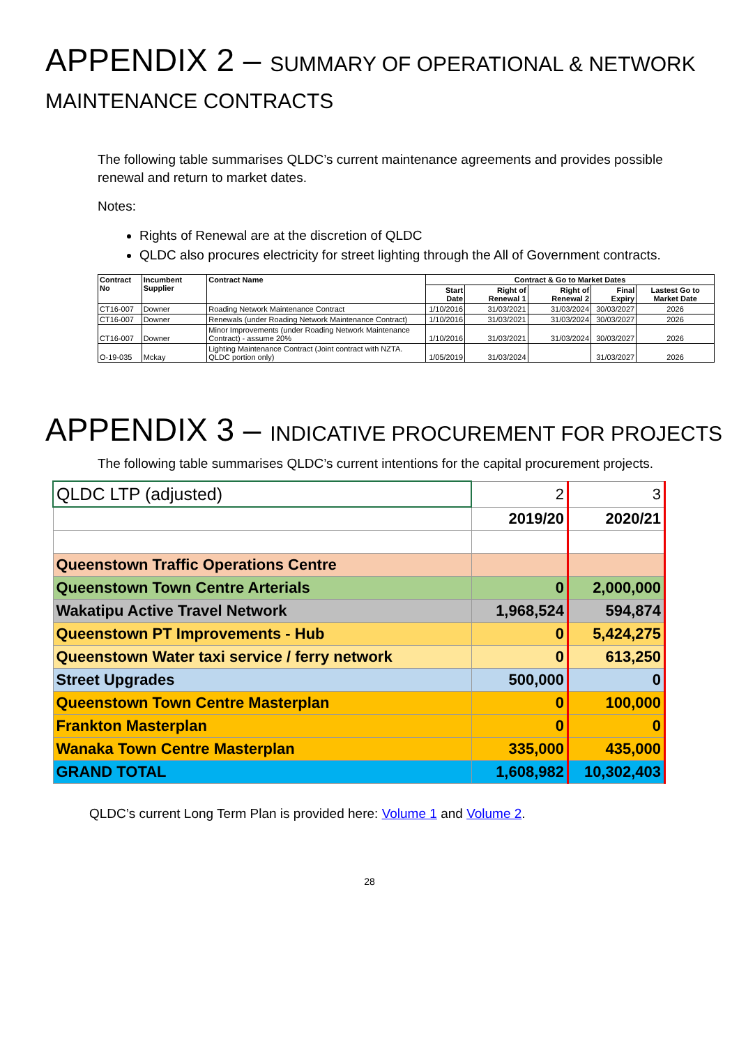APPENDIX 2 – SUMMARY OF OPERATIONAL & NETWORK MAINTENANCE CONTRACTS
The following table summarises QLDC’s current maintenance agreements and provides possible renewal and return to market dates.
Notes:
Rights of Renewal are at the discretion of QLDC
QLDC also procures electricity for street lighting through the All of Government contracts.
| Contract No | Incumbent Supplier | Contract Name | Contract & Go to Market Dates | | | | |
| --- | --- | --- | --- | --- | --- | --- | --- |
| | | | Start Date | Right of Renewal 1 | Right of Renewal 2 | Final Expiry | Lastest Go to Market Date |
| CT16-007 | Downer | Roading Network Maintenance Contract | 1/10/2016 | 31/03/2021 | 31/03/2024 | 30/03/2027 | 2026 |
| CT16-007 | Downer | Renewals (under Roading Network Maintenance Contract) | 1/10/2016 | 31/03/2021 | 31/03/2024 | 30/03/2027 | 2026 |
| CT16-007 | Downer | Minor Improvements (under Roading Network Maintenance Contract) - assume 20% | 1/10/2016 | 31/03/2021 | 31/03/2024 | 30/03/2027 | 2026 |
| O-19-035 | Mckay | Lighting Maintenance Contract (Joint contract with NZTA. QLDC portion only) | 1/05/2019 | 31/03/2024 | | 31/03/2027 | 2026 |
APPENDIX 3 – INDICATIVE PROCUREMENT FOR PROJECTS
The following table summarises QLDC’s current intentions for the capital procurement projects.
| QLDC LTP (adjusted) | 2 | 3 |
| | 2019/20 | 2020/21 |
| Queenstown Traffic Operations Centre | | |
| Queenstown Town Centre Arterials | 0 | 2,000,000 |
| Wakatipu Active Travel Network | 1,968,524 | 594,874 |
| Queenstown PT Improvements - Hub | 0 | 5,424,275 |
| Queenstown Water taxi service / ferry network | 0 | 613,250 |
| Street Upgrades | 500,000 | 0 |
| Queenstown Town Centre Masterplan | 0 | 100,000 |
| Frankton Masterplan | 0 | 0 |
| Wanaka Town Centre Masterplan | 335,000 | 435,000 |
| GRAND TOTAL | 1,608,982 | 10,302,403 |
QLDC’s current Long Term Plan is provided here: Volume 1 and Volume 2.
28